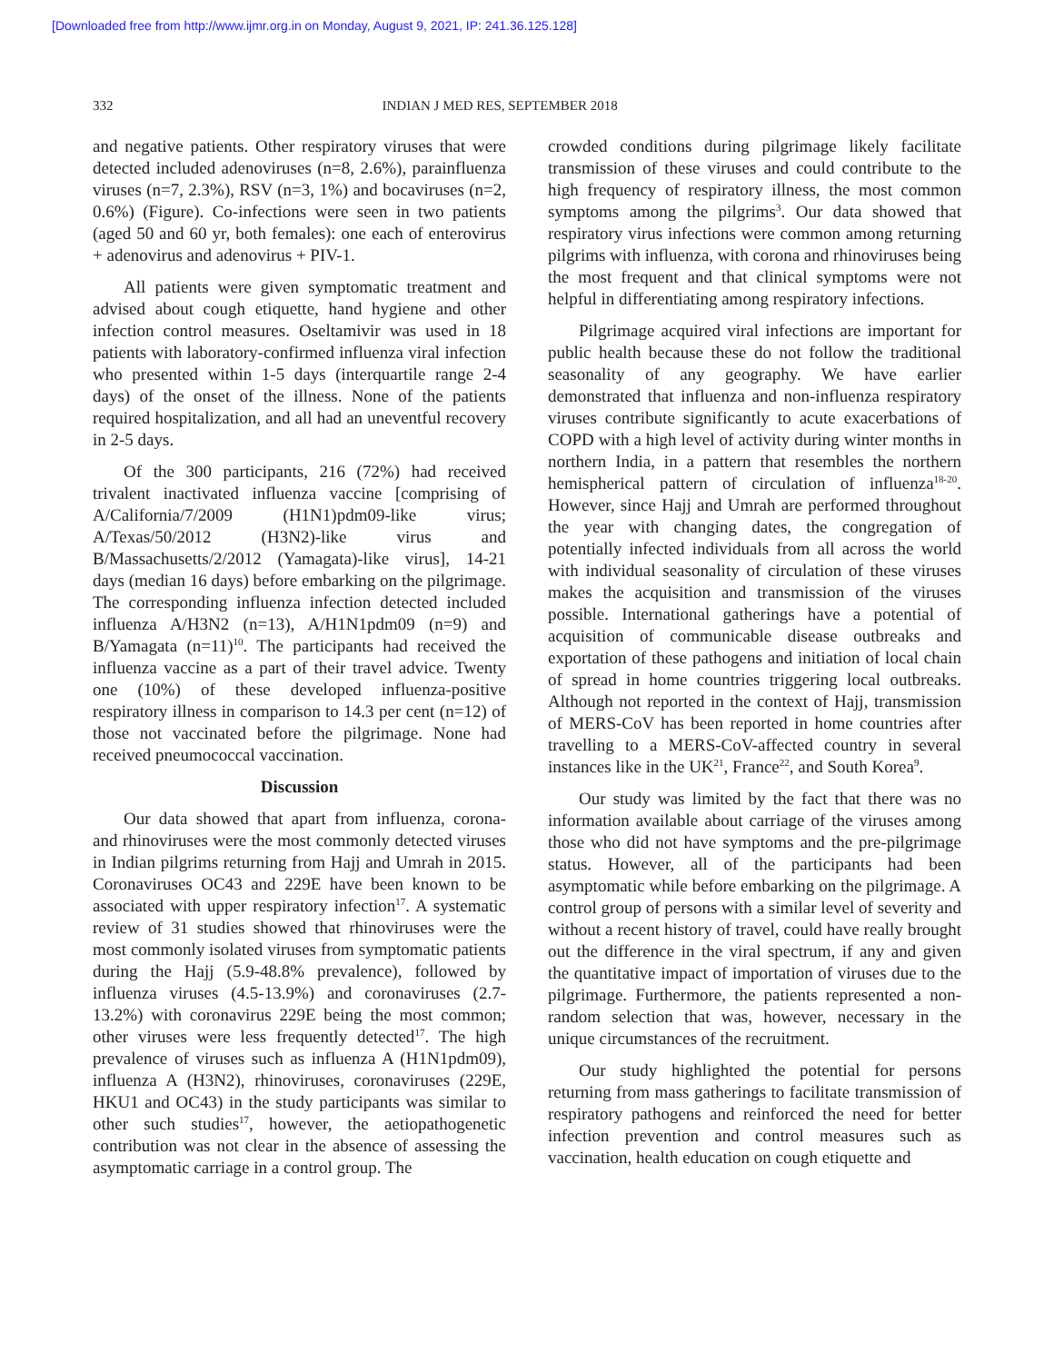[Downloaded free from http://www.ijmr.org.in on Monday, August 9, 2021, IP: 241.36.125.128]
332 INDIAN J MED RES, SEPTEMBER 2018
and negative patients. Other respiratory viruses that were detected included adenoviruses (n=8, 2.6%), parainfluenza viruses (n=7, 2.3%), RSV (n=3, 1%) and bocaviruses (n=2, 0.6%) (Figure). Co-infections were seen in two patients (aged 50 and 60 yr, both females): one each of enterovirus + adenovirus and adenovirus + PIV-1.
All patients were given symptomatic treatment and advised about cough etiquette, hand hygiene and other infection control measures. Oseltamivir was used in 18 patients with laboratory-confirmed influenza viral infection who presented within 1-5 days (interquartile range 2-4 days) of the onset of the illness. None of the patients required hospitalization, and all had an uneventful recovery in 2-5 days.
Of the 300 participants, 216 (72%) had received trivalent inactivated influenza vaccine [comprising of A/California/7/2009 (H1N1)pdm09-like virus; A/Texas/50/2012 (H3N2)-like virus and B/Massachusetts/2/2012 (Yamagata)-like virus], 14-21 days (median 16 days) before embarking on the pilgrimage. The corresponding influenza infection detected included influenza A/H3N2 (n=13), A/H1N1pdm09 (n=9) and B/Yamagata (n=11)<sup>10</sup>. The participants had received the influenza vaccine as a part of their travel advice. Twenty one (10%) of these developed influenza-positive respiratory illness in comparison to 14.3 per cent (n=12) of those not vaccinated before the pilgrimage. None had received pneumococcal vaccination.
Discussion
Our data showed that apart from influenza, corona- and rhinoviruses were the most commonly detected viruses in Indian pilgrims returning from Hajj and Umrah in 2015. Coronaviruses OC43 and 229E have been known to be associated with upper respiratory infection<sup>17</sup>. A systematic review of 31 studies showed that rhinoviruses were the most commonly isolated viruses from symptomatic patients during the Hajj (5.9-48.8% prevalence), followed by influenza viruses (4.5-13.9%) and coronaviruses (2.7-13.2%) with coronavirus 229E being the most common; other viruses were less frequently detected<sup>17</sup>. The high prevalence of viruses such as influenza A (H1N1pdm09), influenza A (H3N2), rhinoviruses, coronaviruses (229E, HKU1 and OC43) in the study participants was similar to other such studies<sup>17</sup>, however, the aetiopathogenetic contribution was not clear in the absence of assessing the asymptomatic carriage in a control group. The
crowded conditions during pilgrimage likely facilitate transmission of these viruses and could contribute to the high frequency of respiratory illness, the most common symptoms among the pilgrims<sup>3</sup>. Our data showed that respiratory virus infections were common among returning pilgrims with influenza, with corona and rhinoviruses being the most frequent and that clinical symptoms were not helpful in differentiating among respiratory infections.
Pilgrimage acquired viral infections are important for public health because these do not follow the traditional seasonality of any geography. We have earlier demonstrated that influenza and non-influenza respiratory viruses contribute significantly to acute exacerbations of COPD with a high level of activity during winter months in northern India, in a pattern that resembles the northern hemispherical pattern of circulation of influenza<sup>18-20</sup>. However, since Hajj and Umrah are performed throughout the year with changing dates, the congregation of potentially infected individuals from all across the world with individual seasonality of circulation of these viruses makes the acquisition and transmission of the viruses possible. International gatherings have a potential of acquisition of communicable disease outbreaks and exportation of these pathogens and initiation of local chain of spread in home countries triggering local outbreaks. Although not reported in the context of Hajj, transmission of MERS-CoV has been reported in home countries after travelling to a MERS-CoV-affected country in several instances like in the UK<sup>21</sup>, France<sup>22</sup>, and South Korea<sup>9</sup>.
Our study was limited by the fact that there was no information available about carriage of the viruses among those who did not have symptoms and the pre-pilgrimage status. However, all of the participants had been asymptomatic while before embarking on the pilgrimage. A control group of persons with a similar level of severity and without a recent history of travel, could have really brought out the difference in the viral spectrum, if any and given the quantitative impact of importation of viruses due to the pilgrimage. Furthermore, the patients represented a non-random selection that was, however, necessary in the unique circumstances of the recruitment.
Our study highlighted the potential for persons returning from mass gatherings to facilitate transmission of respiratory pathogens and reinforced the need for better infection prevention and control measures such as vaccination, health education on cough etiquette and